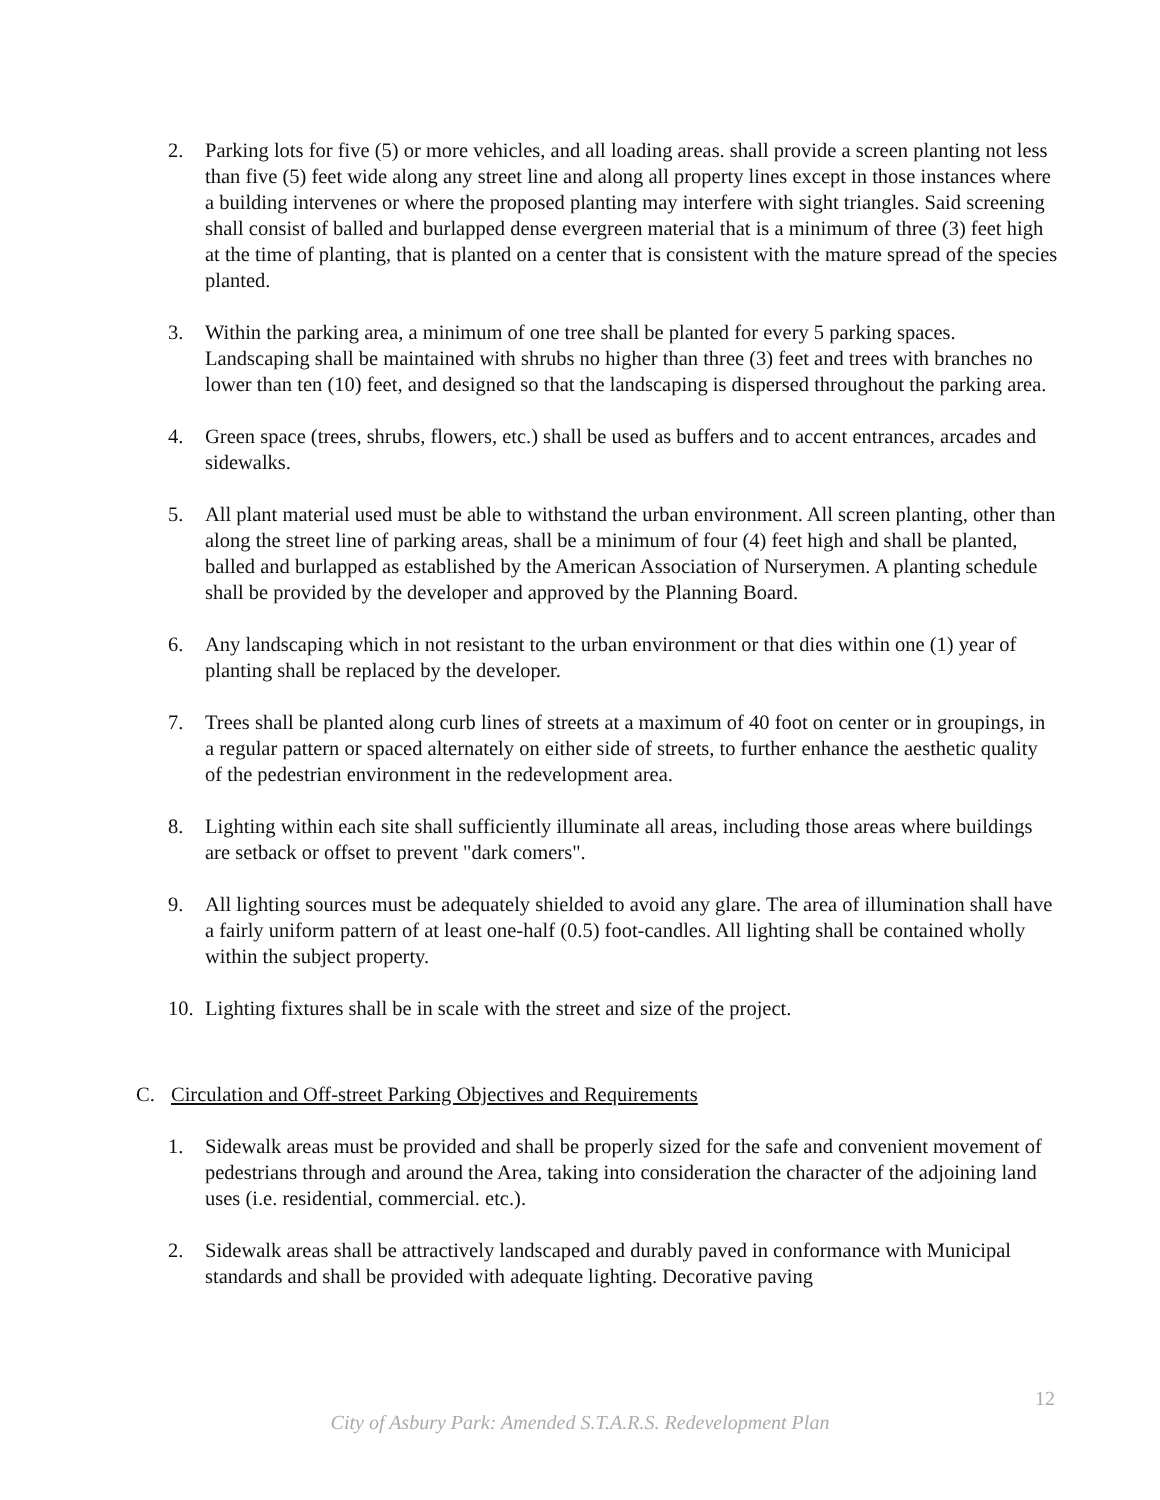2. Parking lots for five (5) or more vehicles, and all loading areas. shall provide a screen planting not less than five (5) feet wide along any street line and along all property lines except in those instances where a building intervenes or where the proposed planting may interfere with sight triangles. Said screening shall consist of balled and burlapped dense evergreen material that is a minimum of three (3) feet high at the time of planting, that is planted on a center that is consistent with the mature spread of the species planted.
3. Within the parking area, a minimum of one tree shall be planted for every 5 parking spaces. Landscaping shall be maintained with shrubs no higher than three (3) feet and trees with branches no lower than ten (10) feet, and designed so that the landscaping is dispersed throughout the parking area.
4. Green space (trees, shrubs, flowers, etc.) shall be used as buffers and to accent entrances, arcades and sidewalks.
5. All plant material used must be able to withstand the urban environment. All screen planting, other than along the street line of parking areas, shall be a minimum of four (4) feet high and shall be planted, balled and burlapped as established by the American Association of Nurserymen. A planting schedule shall be provided by the developer and approved by the Planning Board.
6. Any landscaping which in not resistant to the urban environment or that dies within one (1) year of planting shall be replaced by the developer.
7. Trees shall be planted along curb lines of streets at a maximum of 40 foot on center or in groupings, in a regular pattern or spaced alternately on either side of streets, to further enhance the aesthetic quality of the pedestrian environment in the redevelopment area.
8. Lighting within each site shall sufficiently illuminate all areas, including those areas where buildings are setback or offset to prevent "dark comers".
9. All lighting sources must be adequately shielded to avoid any glare. The area of illumination shall have a fairly uniform pattern of at least one-half (0.5) foot-candles. All lighting shall be contained wholly within the subject property.
10. Lighting fixtures shall be in scale with the street and size of the project.
C. Circulation and Off-street Parking Objectives and Requirements
1. Sidewalk areas must be provided and shall be properly sized for the safe and convenient movement of pedestrians through and around the Area, taking into consideration the character of the adjoining land uses (i.e. residential, commercial. etc.).
2. Sidewalk areas shall be attractively landscaped and durably paved in conformance with Municipal standards and shall be provided with adequate lighting. Decorative paving
12
City of Asbury Park: Amended S.T.A.R.S. Redevelopment Plan